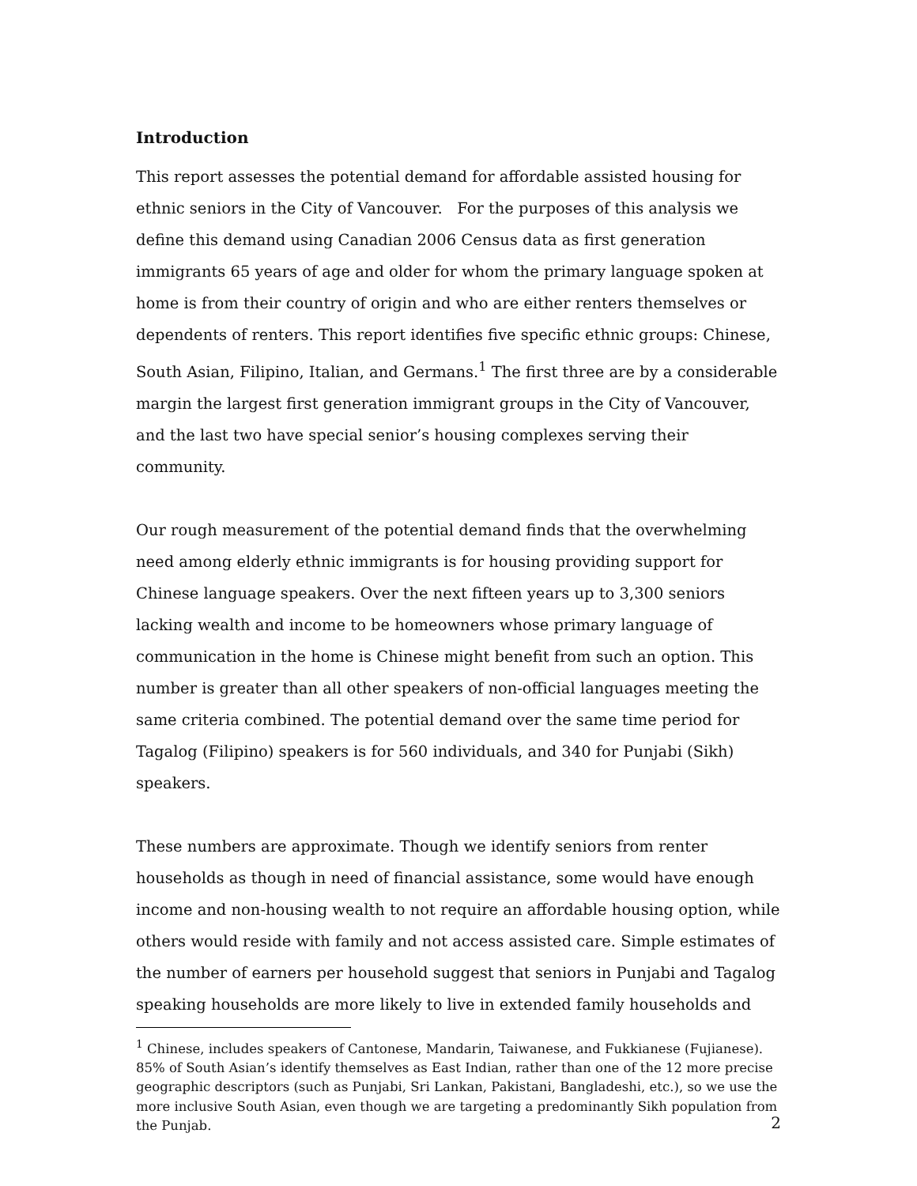Introduction
This report assesses the potential demand for affordable assisted housing for ethnic seniors in the City of Vancouver. For the purposes of this analysis we define this demand using Canadian 2006 Census data as first generation immigrants 65 years of age and older for whom the primary language spoken at home is from their country of origin and who are either renters themselves or dependents of renters. This report identifies five specific ethnic groups: Chinese, South Asian, Filipino, Italian, and Germans.<sup>1</sup> The first three are by a considerable margin the largest first generation immigrant groups in the City of Vancouver, and the last two have special senior’s housing complexes serving their community.
Our rough measurement of the potential demand finds that the overwhelming need among elderly ethnic immigrants is for housing providing support for Chinese language speakers. Over the next fifteen years up to 3,300 seniors lacking wealth and income to be homeowners whose primary language of communication in the home is Chinese might benefit from such an option. This number is greater than all other speakers of non-official languages meeting the same criteria combined. The potential demand over the same time period for Tagalog (Filipino) speakers is for 560 individuals, and 340 for Punjabi (Sikh) speakers.
These numbers are approximate. Though we identify seniors from renter households as though in need of financial assistance, some would have enough income and non-housing wealth to not require an affordable housing option, while others would reside with family and not access assisted care. Simple estimates of the number of earners per household suggest that seniors in Punjabi and Tagalog speaking households are more likely to live in extended family households and
<sup>1</sup> Chinese, includes speakers of Cantonese, Mandarin, Taiwanese, and Fukkianese (Fujianese). 85% of South Asian’s identify themselves as East Indian, rather than one of the 12 more precise geographic descriptors (such as Punjabi, Sri Lankan, Pakistani, Bangladeshi, etc.), so we use the more inclusive South Asian, even though we are targeting a predominantly Sikh population from the Punjab.
2